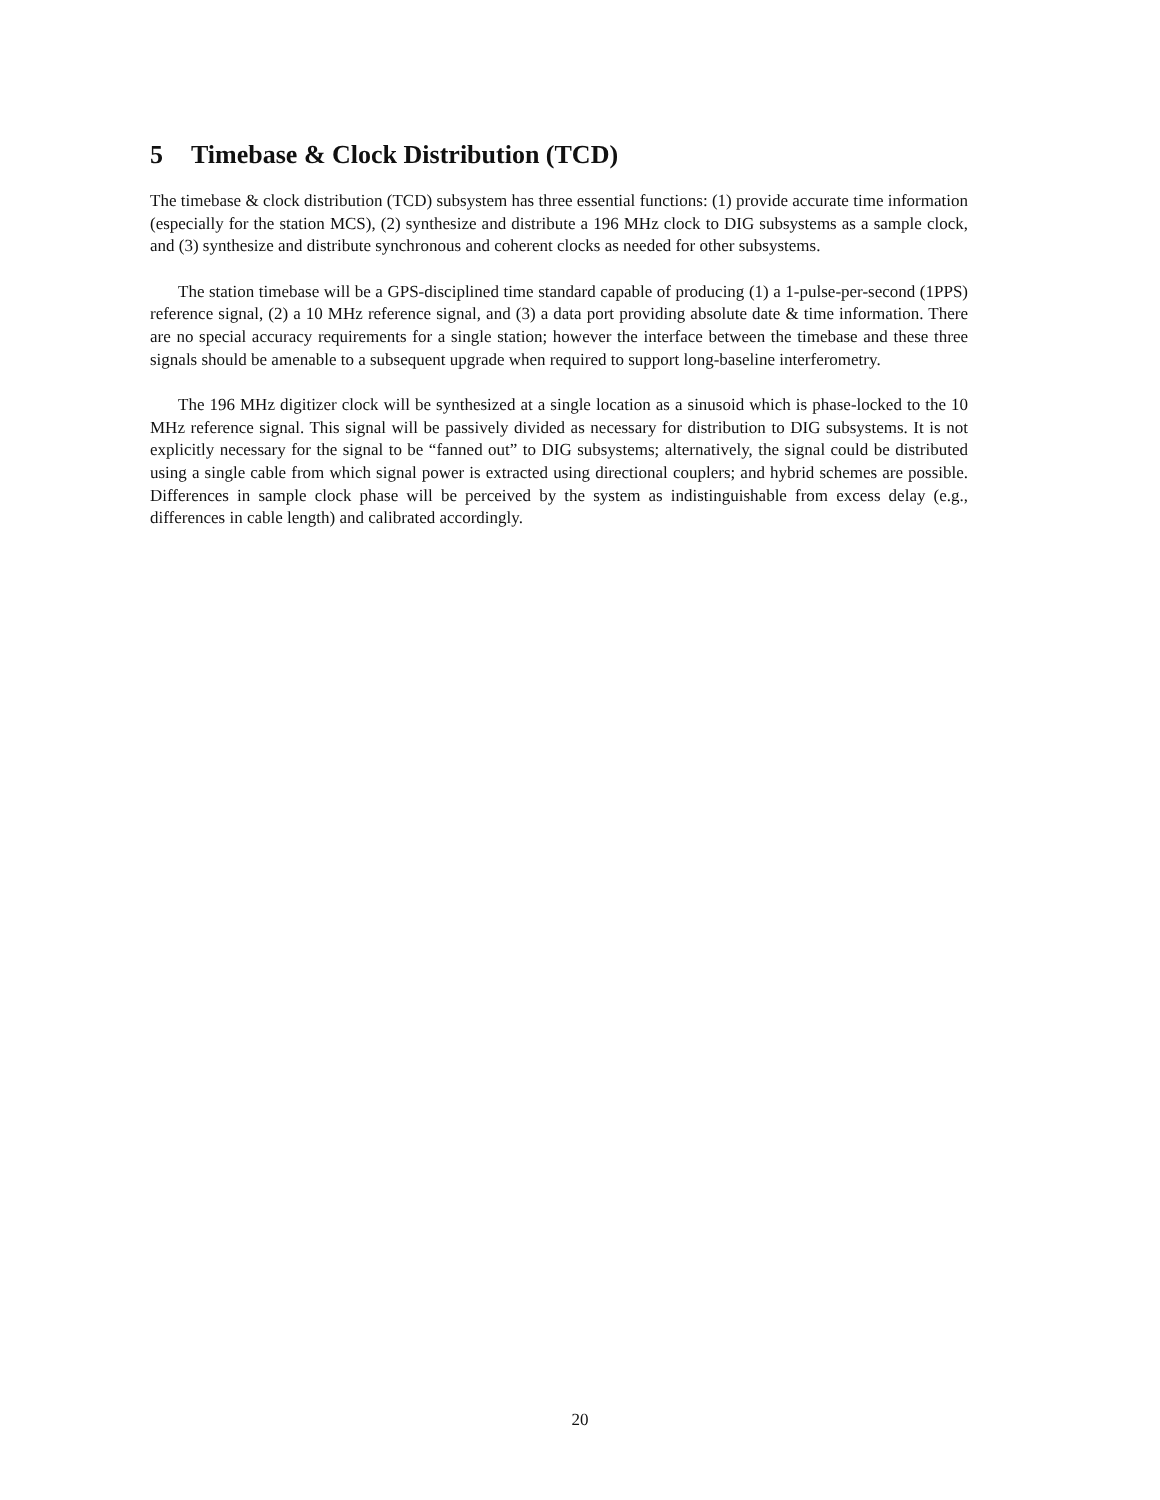5 Timebase & Clock Distribution (TCD)
The timebase & clock distribution (TCD) subsystem has three essential functions: (1) provide accurate time information (especially for the station MCS), (2) synthesize and distribute a 196 MHz clock to DIG subsystems as a sample clock, and (3) synthesize and distribute synchronous and coherent clocks as needed for other subsystems.
The station timebase will be a GPS-disciplined time standard capable of producing (1) a 1-pulse-per-second (1PPS) reference signal, (2) a 10 MHz reference signal, and (3) a data port providing absolute date & time information. There are no special accuracy requirements for a single station; however the interface between the timebase and these three signals should be amenable to a subsequent upgrade when required to support long-baseline interferometry.
The 196 MHz digitizer clock will be synthesized at a single location as a sinusoid which is phase-locked to the 10 MHz reference signal. This signal will be passively divided as necessary for distribution to DIG subsystems. It is not explicitly necessary for the signal to be “fanned out” to DIG subsystems; alternatively, the signal could be distributed using a single cable from which signal power is extracted using directional couplers; and hybrid schemes are possible. Differences in sample clock phase will be perceived by the system as indistinguishable from excess delay (e.g., differences in cable length) and calibrated accordingly.
20